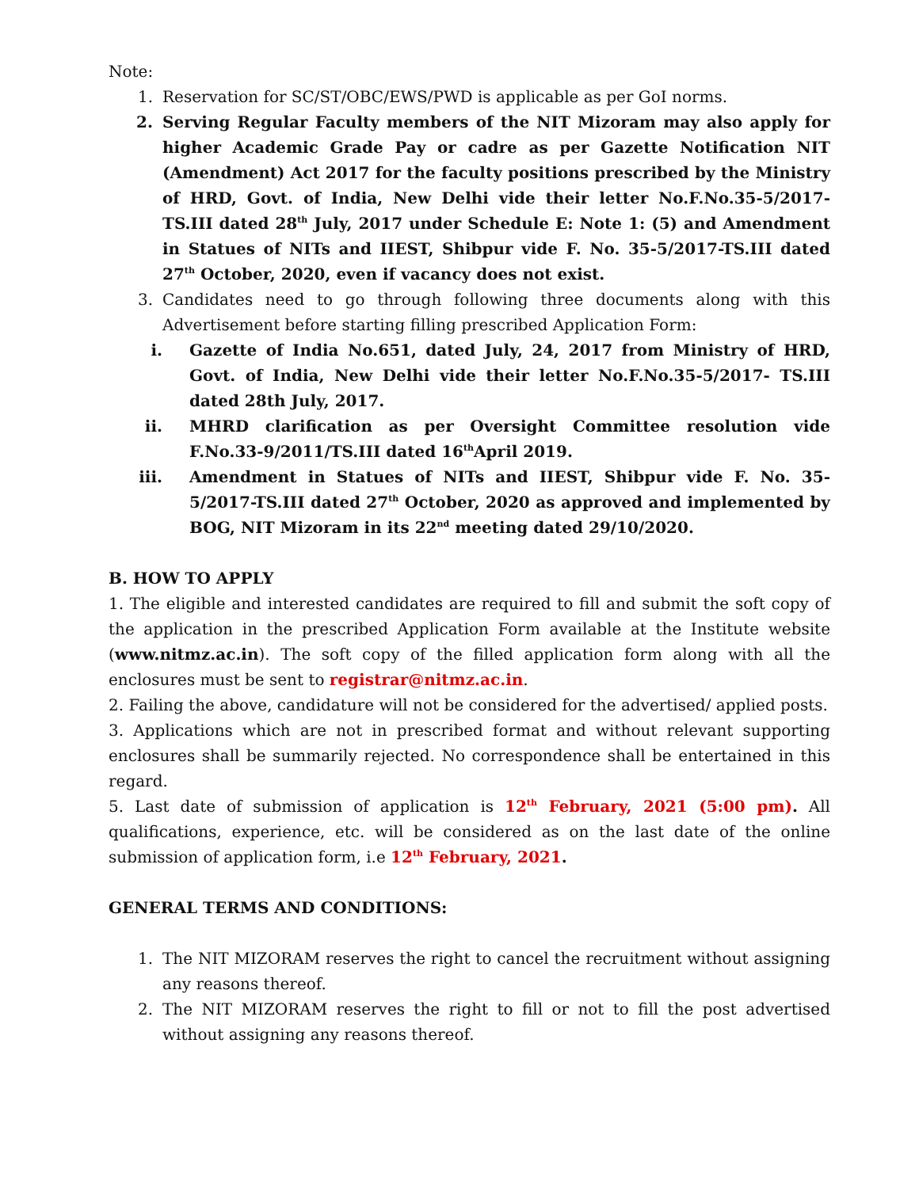Note:
1. Reservation for SC/ST/OBC/EWS/PWD is applicable as per GoI norms.
2. Serving Regular Faculty members of the NIT Mizoram may also apply for higher Academic Grade Pay or cadre as per Gazette Notification NIT (Amendment) Act 2017 for the faculty positions prescribed by the Ministry of HRD, Govt. of India, New Delhi vide their letter No.F.No.35-5/2017- TS.III dated 28<sup>th</sup> July, 2017 under Schedule E: Note 1: (5) and Amendment in Statues of NITs and IIEST, Shibpur vide F. No. 35-5/2017-TS.III dated 27<sup>th</sup> October, 2020, even if vacancy does not exist.
3. Candidates need to go through following three documents along with this Advertisement before starting filling prescribed Application Form:
i. Gazette of India No.651, dated July, 24, 2017 from Ministry of HRD, Govt. of India, New Delhi vide their letter No.F.No.35-5/2017- TS.III dated 28th July, 2017.
ii. MHRD clarification as per Oversight Committee resolution vide F.No.33-9/2011/TS.III dated 16<sup>th</sup>April 2019.
iii. Amendment in Statues of NITs and IIEST, Shibpur vide F. No. 35-5/2017-TS.III dated 27<sup>th</sup> October, 2020 as approved and implemented by BOG, NIT Mizoram in its 22<sup>nd</sup> meeting dated 29/10/2020.
B. HOW TO APPLY
1. The eligible and interested candidates are required to fill and submit the soft copy of the application in the prescribed Application Form available at the Institute website (www.nitmz.ac.in). The soft copy of the filled application form along with all the enclosures must be sent to registrar@nitmz.ac.in.
2. Failing the above, candidature will not be considered for the advertised/ applied posts.
3. Applications which are not in prescribed format and without relevant supporting enclosures shall be summarily rejected. No correspondence shall be entertained in this regard.
5. Last date of submission of application is 12<sup>th</sup> February, 2021 (5:00 pm). All qualifications, experience, etc. will be considered as on the last date of the online submission of application form, i.e 12<sup>th</sup> February, 2021.
GENERAL TERMS AND CONDITIONS:
1. The NIT MIZORAM reserves the right to cancel the recruitment without assigning any reasons thereof.
2. The NIT MIZORAM reserves the right to fill or not to fill the post advertised without assigning any reasons thereof.